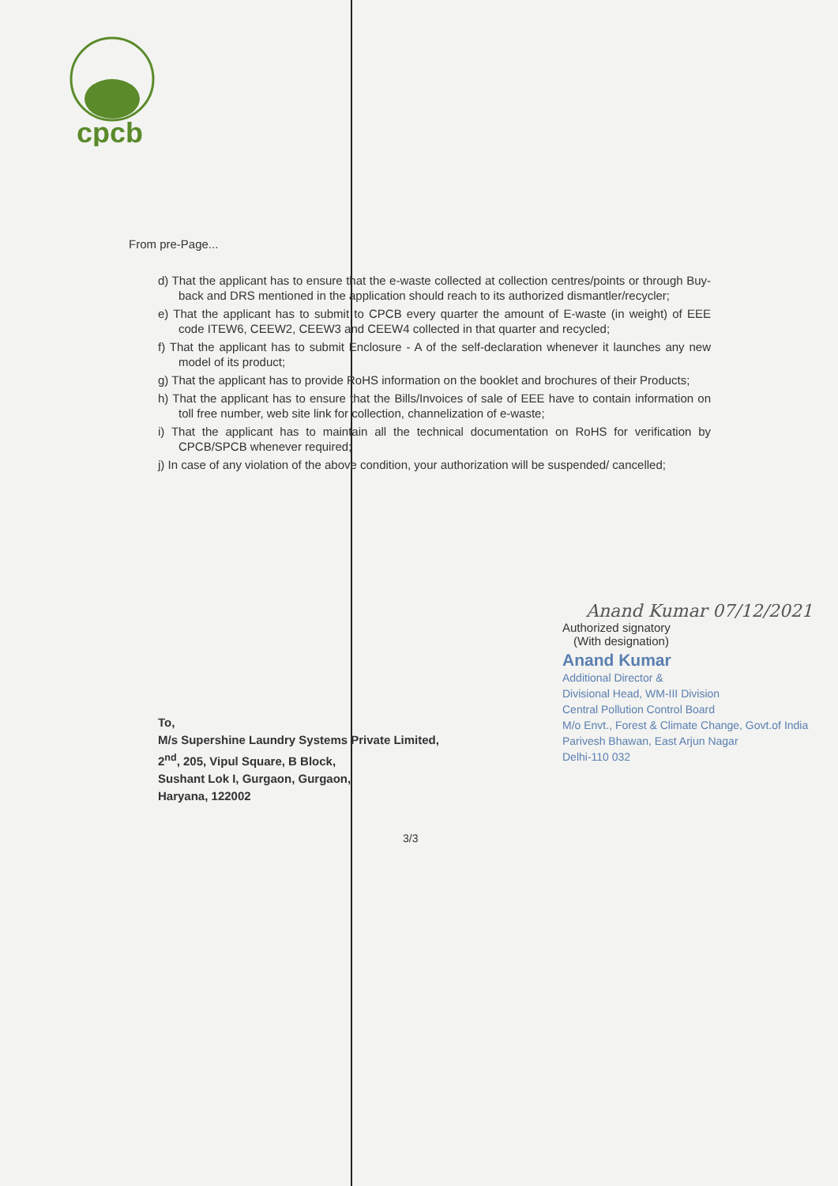cpcb
From pre-Page...
d) That the applicant has to ensure that the e-waste collected at collection centres/points or through Buy-back and DRS mentioned in the application should reach to its authorized dismantler/recycler;
e) That the applicant has to submit to CPCB every quarter the amount of E-waste (in weight) of EEE code ITEW6, CEEW2, CEEW3 and CEEW4 collected in that quarter and recycled;
f) That the applicant has to submit Enclosure - A of the self-declaration whenever it launches any new model of its product;
g) That the applicant has to provide RoHS information on the booklet and brochures of their Products;
h) That the applicant has to ensure that the Bills/Invoices of sale of EEE have to contain information on toll free number, web site link for collection, channelization of e-waste;
i) That the applicant has to maintain all the technical documentation on RoHS for verification by CPCB/SPCB whenever required;
j) In case of any violation of the above condition, your authorization will be suspended/ cancelled;
Anand Kumar 07/12/2021
Authorized signatory
(With designation)
Anand Kumar
Additional Director &
Divisional Head, WM-III Division
Central Pollution Control Board
M/o Envt., Forest & Climate Change, Govt.of India
Parivesh Bhawan, East Arjun Nagar
Delhi-110 032
To,
M/s Supershine Laundry Systems Private Limited,
2<sup>nd</sup>, 205, Vipul Square, B Block,
Sushant Lok I, Gurgaon, Gurgaon,
Haryana, 122002
3/3